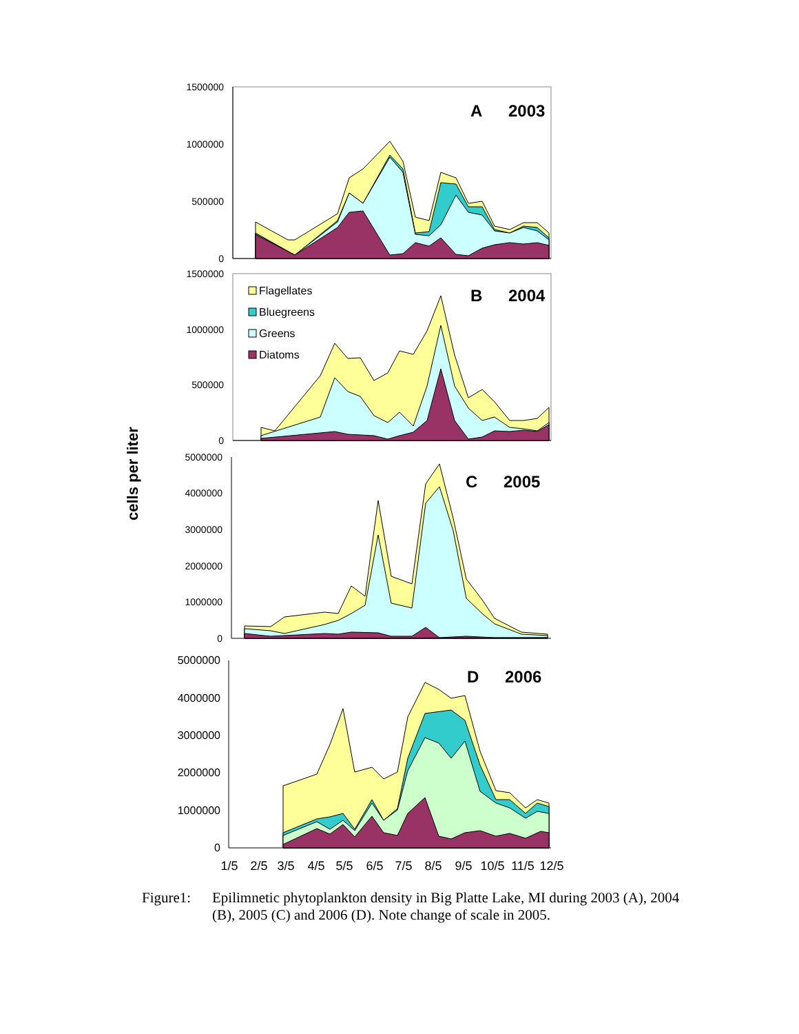cells per liter
1500000
1000000
500000
0
A
2003
1500000
1000000
500000
0
Flagellates
Bluegreens
Greens
Diatoms
B
2004
5000000
4000000
3000000
2000000
1000000
0
C
2005
5000000
4000000
3000000
2000000
1000000
0
D
2006
1/5
2/5
3/5
4/5
5/5
6/5
7/5
8/5
9/5
10/5
11/5
12/5
Figure1: Epilimnetic phytoplankton density in Big Platte Lake, MI during 2003 (A), 2004 (B), 2005 (C) and 2006 (D). Note change of scale in 2005.